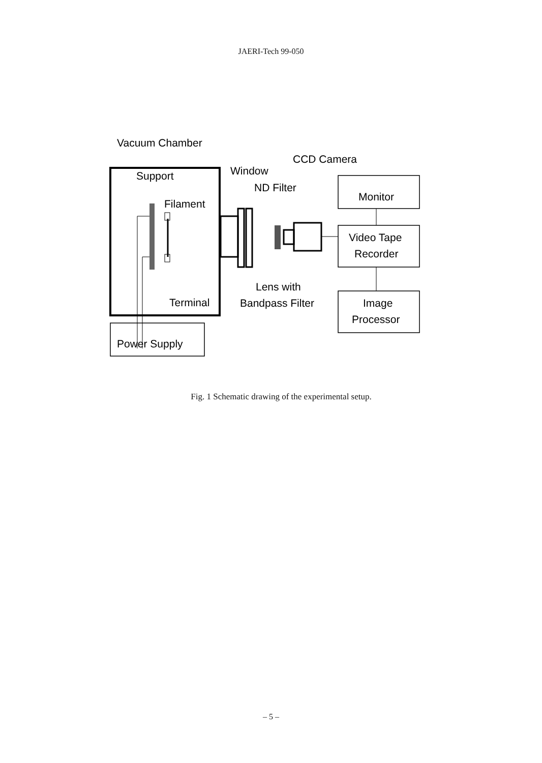JAERI-Tech 99-050
Vacuum Chamber
CCD Camera
Support
Window
ND Filter
Filament
Monitor
Video Tape
Recorder
Lens with
Bandpass Filter
Terminal
Image
Processor
Power Supply
Fig. 1 Schematic drawing of the experimental setup.
– 5 –